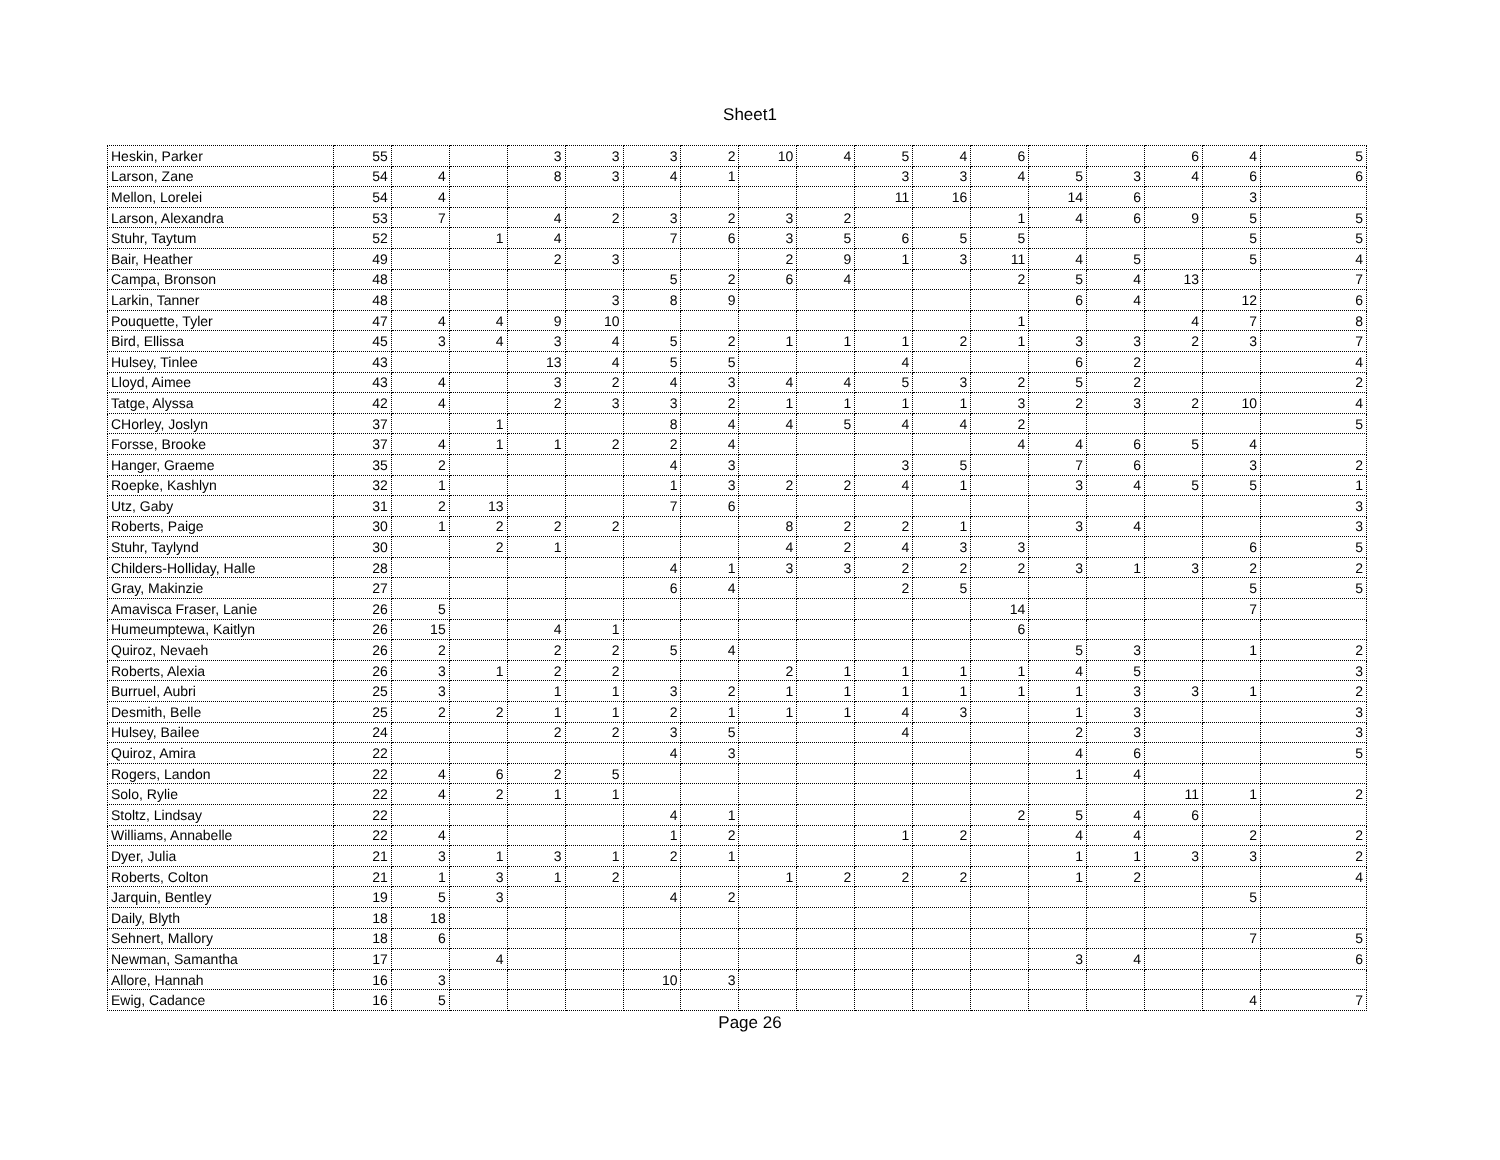Sheet1
| Heskin, Parker | 55 | | | 3 | 3 | 3 | 2 | 10 | 4 | 5 | 4 | 6 | | | 6 | 4 | 5 |
| Larson, Zane | 54 | 4 | | 8 | 3 | 4 | 1 | | | 3 | 3 | 4 | 5 | 3 | 4 | 6 | 6 |
| Mellon, Lorelei | 54 | 4 | | | | | | | | 11 | 16 | | 14 | 6 | | 3 | |
| Larson, Alexandra | 53 | 7 | | 4 | 2 | 3 | 2 | 3 | 2 | | | 1 | 4 | 6 | 9 | 5 | 5 |
| Stuhr, Taytum | 52 | | 1 | 4 | | 7 | 6 | 3 | 5 | 6 | 5 | 5 | | | | 5 | 5 |
| Bair, Heather | 49 | | | 2 | 3 | | | 2 | 9 | 1 | 3 | 11 | 4 | 5 | | 5 | 4 |
| Campa, Bronson | 48 | | | | | 5 | 2 | 6 | 4 | | | 2 | 5 | 4 | 13 | | 7 |
| Larkin, Tanner | 48 | | | | 3 | 8 | 9 | | | | | | 6 | 4 | | 12 | 6 |
| Pouquette, Tyler | 47 | 4 | 4 | 9 | 10 | | | | | | | 1 | | | 4 | 7 | 8 |
| Bird, Ellissa | 45 | 3 | 4 | 3 | 4 | 5 | 2 | 1 | 1 | 1 | 2 | 1 | 3 | 3 | 2 | 3 | 7 |
| Hulsey, Tinlee | 43 | | | 13 | 4 | 5 | 5 | | | 4 | | | 6 | 2 | | | 4 |
| Lloyd, Aimee | 43 | 4 | | 3 | 2 | 4 | 3 | 4 | 4 | 5 | 3 | 2 | 5 | 2 | | | 2 |
| Tatge, Alyssa | 42 | 4 | | 2 | 3 | 3 | 2 | 1 | 1 | 1 | 1 | 3 | 2 | 3 | 2 | 10 | 4 |
| CHorley, Joslyn | 37 | | 1 | | | 8 | 4 | 4 | 5 | 4 | 4 | 2 | | | | | 5 |
| Forsse, Brooke | 37 | 4 | 1 | 1 | 2 | 2 | 4 | | | | | 4 | 4 | 6 | 5 | 4 | |
| Hanger, Graeme | 35 | 2 | | | | 4 | 3 | | | 3 | 5 | | 7 | 6 | | 3 | 2 |
| Roepke, Kashlyn | 32 | 1 | | | | 1 | 3 | 2 | 2 | 4 | 1 | | 3 | 4 | 5 | 5 | 1 |
| Utz, Gaby | 31 | 2 | 13 | | | 7 | 6 | | | | | | | | | | 3 |
| Roberts, Paige | 30 | 1 | 2 | 2 | 2 | | | 8 | 2 | 2 | 1 | | 3 | 4 | | | 3 |
| Stuhr, Taylynd | 30 | | 2 | 1 | | | | 4 | 2 | 4 | 3 | 3 | | | | 6 | 5 |
| Childers-Holliday, Halle | 28 | | | | | 4 | 1 | 3 | 3 | 2 | 2 | 2 | 3 | 1 | 3 | 2 | 2 |
| Gray, Makinzie | 27 | | | | | 6 | 4 | | | 2 | 5 | | | | | 5 | 5 |
| Amavisca Fraser, Lanie | 26 | 5 | | | | | | | | | | 14 | | | | 7 | |
| Humeumptewa, Kaitlyn | 26 | 15 | | 4 | 1 | | | | | | | 6 | | | | | |
| Quiroz, Nevaeh | 26 | 2 | | 2 | 2 | 5 | 4 | | | | | | 5 | 3 | | 1 | 2 |
| Roberts, Alexia | 26 | 3 | 1 | 2 | 2 | | | 2 | 1 | 1 | 1 | 1 | 4 | 5 | | | 3 |
| Burruel, Aubri | 25 | 3 | | 1 | 1 | 3 | 2 | 1 | 1 | 1 | 1 | 1 | 1 | 3 | 3 | 1 | 2 |
| Desmith, Belle | 25 | 2 | 2 | 1 | 1 | 2 | 1 | 1 | 1 | 4 | 3 | | 1 | 3 | | | 3 |
| Hulsey, Bailee | 24 | | | 2 | 2 | 3 | 5 | | | 4 | | | 2 | 3 | | | 3 |
| Quiroz, Amira | 22 | | | | | 4 | 3 | | | | | | 4 | 6 | | | 5 |
| Rogers, Landon | 22 | 4 | 6 | 2 | 5 | | | | | | | | 1 | 4 | | | |
| Solo, Rylie | 22 | 4 | 2 | 1 | 1 | | | | | | | | | | 11 | 1 | 2 |
| Stoltz, Lindsay | 22 | | | | | 4 | 1 | | | | | 2 | 5 | 4 | 6 | | |
| Williams, Annabelle | 22 | 4 | | | | 1 | 2 | | | 1 | 2 | | 4 | 4 | | 2 | 2 |
| Dyer, Julia | 21 | 3 | 1 | 3 | 1 | 2 | 1 | | | | | | 1 | 1 | 3 | 3 | 2 |
| Roberts, Colton | 21 | 1 | 3 | 1 | 2 | | | 1 | 2 | 2 | 2 | | 1 | 2 | | | 4 |
| Jarquin, Bentley | 19 | 5 | 3 | | | 4 | 2 | | | | | | | | | 5 | |
| Daily, Blyth | 18 | 18 | | | | | | | | | | | | | | | |
| Sehnert, Mallory | 18 | 6 | | | | | | | | | | | | | | 7 | 5 |
| Newman, Samantha | 17 | | 4 | | | | | | | | | | 3 | 4 | | | 6 |
| Allore, Hannah | 16 | 3 | | | | 10 | 3 | | | | | | | | | | |
| Ewig, Cadance | 16 | 5 | | | | | | | | | | | | | | 4 | 7 |
Page 26